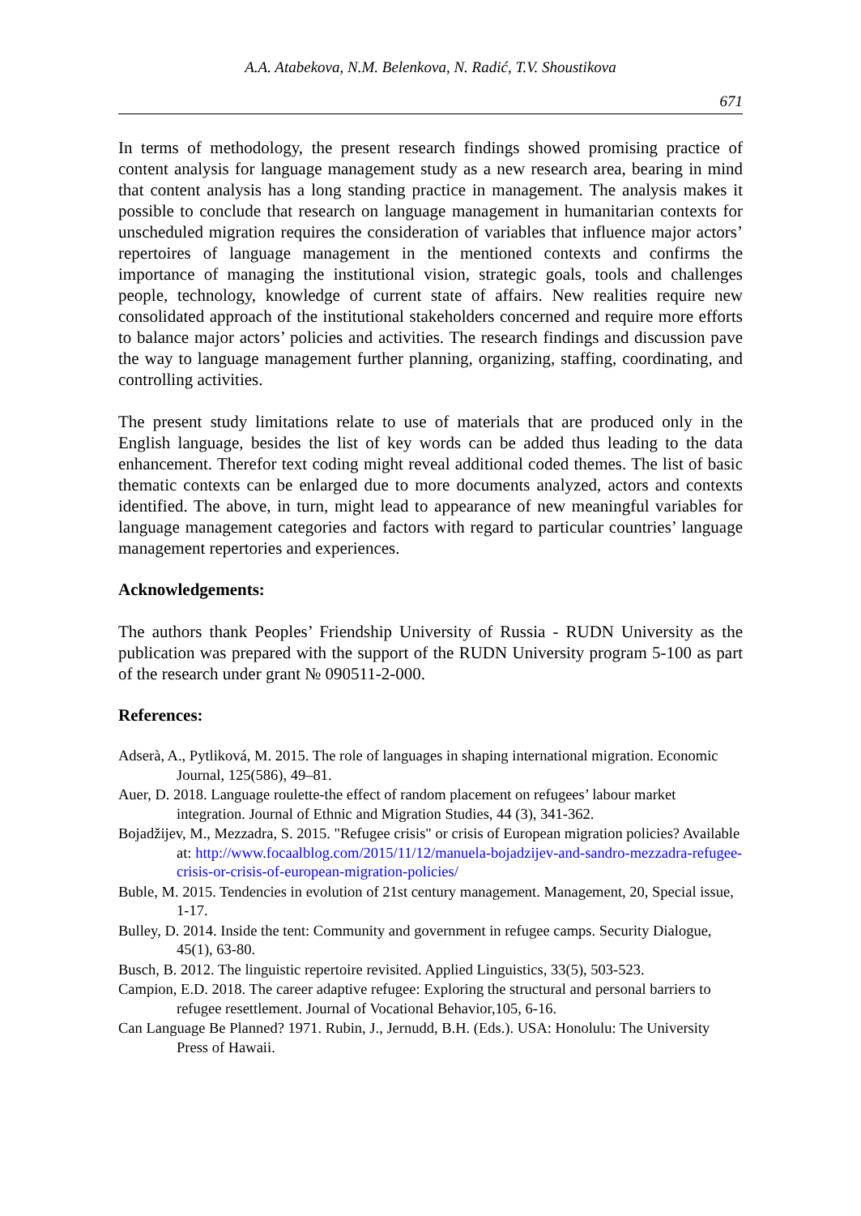A.A. Atabekova, N.M. Belenkova, N. Radić, T.V. Shoustikova
671
In terms of methodology, the present research findings showed promising practice of content analysis for language management study as a new research area, bearing in mind that content analysis has a long standing practice in management. The analysis makes it possible to conclude that research on language management in humanitarian contexts for unscheduled migration requires the consideration of variables that influence major actors’ repertoires of language management in the mentioned contexts and confirms the importance of managing the institutional vision, strategic goals, tools and challenges people, technology, knowledge of current state of affairs. New realities require new consolidated approach of the institutional stakeholders concerned and require more efforts to balance major actors’ policies and activities. The research findings and discussion pave the way to language management further planning, organizing, staffing, coordinating, and controlling activities.
The present study limitations relate to use of materials that are produced only in the English language, besides the list of key words can be added thus leading to the data enhancement. Therefor text coding might reveal additional coded themes. The list of basic thematic contexts can be enlarged due to more documents analyzed, actors and contexts identified. The above, in turn, might lead to appearance of new meaningful variables for language management categories and factors with regard to particular countries’ language management repertories and experiences.
Acknowledgements:
The authors thank Peoples’ Friendship University of Russia - RUDN University as the publication was prepared with the support of the RUDN University program 5-100 as part of the research under grant № 090511-2-000.
References:
Adserà, A., Pytliková, M. 2015. The role of languages in shaping international migration. Economic Journal, 125(586), 49–81.
Auer, D. 2018. Language roulette-the effect of random placement on refugees’ labour market integration. Journal of Ethnic and Migration Studies, 44 (3), 341-362.
Bojadžijev, M., Mezzadra, S. 2015. "Refugee crisis" or crisis of European migration policies? Available at: http://www.focaalblog.com/2015/11/12/manuela-bojadzijev-and-sandro-mezzadra-refugee-crisis-or-crisis-of-european-migration-policies/
Buble, M. 2015. Tendencies in evolution of 21st century management. Management, 20, Special issue, 1-17.
Bulley, D. 2014. Inside the tent: Community and government in refugee camps. Security Dialogue, 45(1), 63-80.
Busch, B. 2012. The linguistic repertoire revisited. Applied Linguistics, 33(5), 503-523.
Campion, E.D. 2018. The career adaptive refugee: Exploring the structural and personal barriers to refugee resettlement. Journal of Vocational Behavior,105, 6-16.
Can Language Be Planned? 1971. Rubin, J., Jernudd, B.H. (Eds.). USA: Honolulu: The University Press of Hawaii.